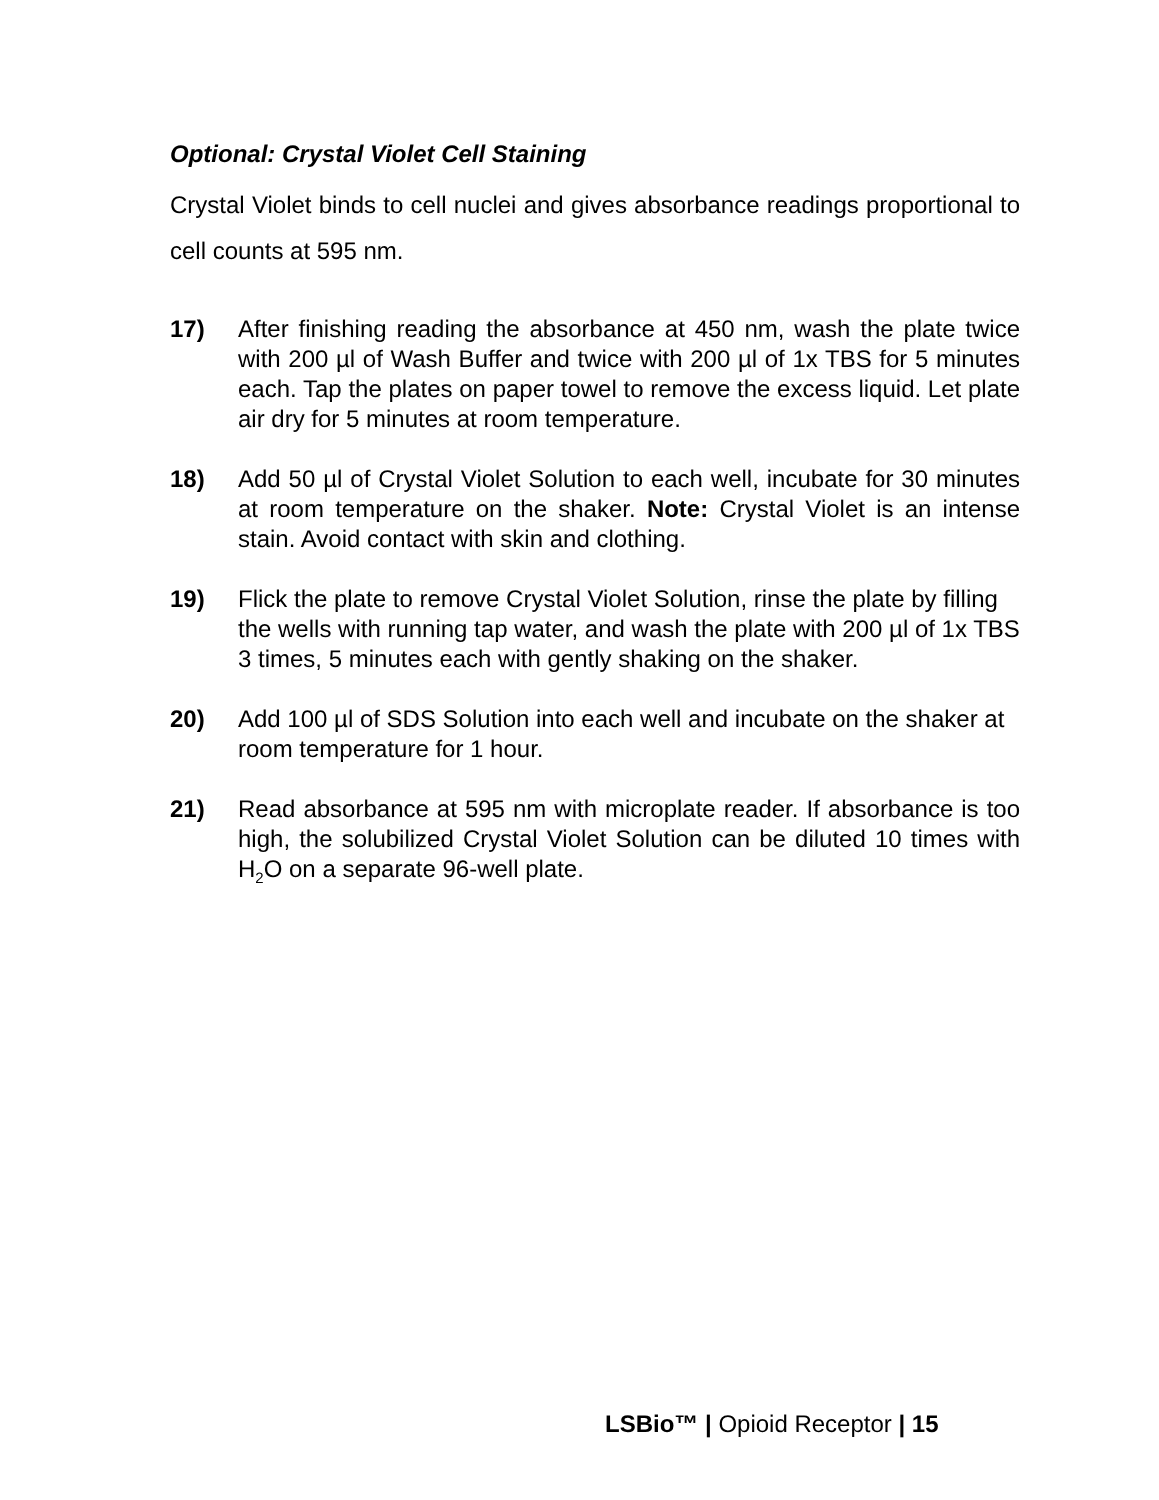Optional: Crystal Violet Cell Staining
Crystal Violet binds to cell nuclei and gives absorbance readings proportional to cell counts at 595 nm.
17) After finishing reading the absorbance at 450 nm, wash the plate twice with 200 µl of Wash Buffer and twice with 200 µl of 1x TBS for 5 minutes each. Tap the plates on paper towel to remove the excess liquid. Let plate air dry for 5 minutes at room temperature.
18) Add 50 µl of Crystal Violet Solution to each well, incubate for 30 minutes at room temperature on the shaker. Note: Crystal Violet is an intense stain. Avoid contact with skin and clothing.
19) Flick the plate to remove Crystal Violet Solution, rinse the plate by filling the wells with running tap water, and wash the plate with 200 µl of 1x TBS 3 times, 5 minutes each with gently shaking on the shaker.
20) Add 100 µl of SDS Solution into each well and incubate on the shaker at room temperature for 1 hour.
21) Read absorbance at 595 nm with microplate reader. If absorbance is too high, the solubilized Crystal Violet Solution can be diluted 10 times with H<sub>2</sub>O on a separate 96-well plate.
LSBio™ | Opioid Receptor | 15